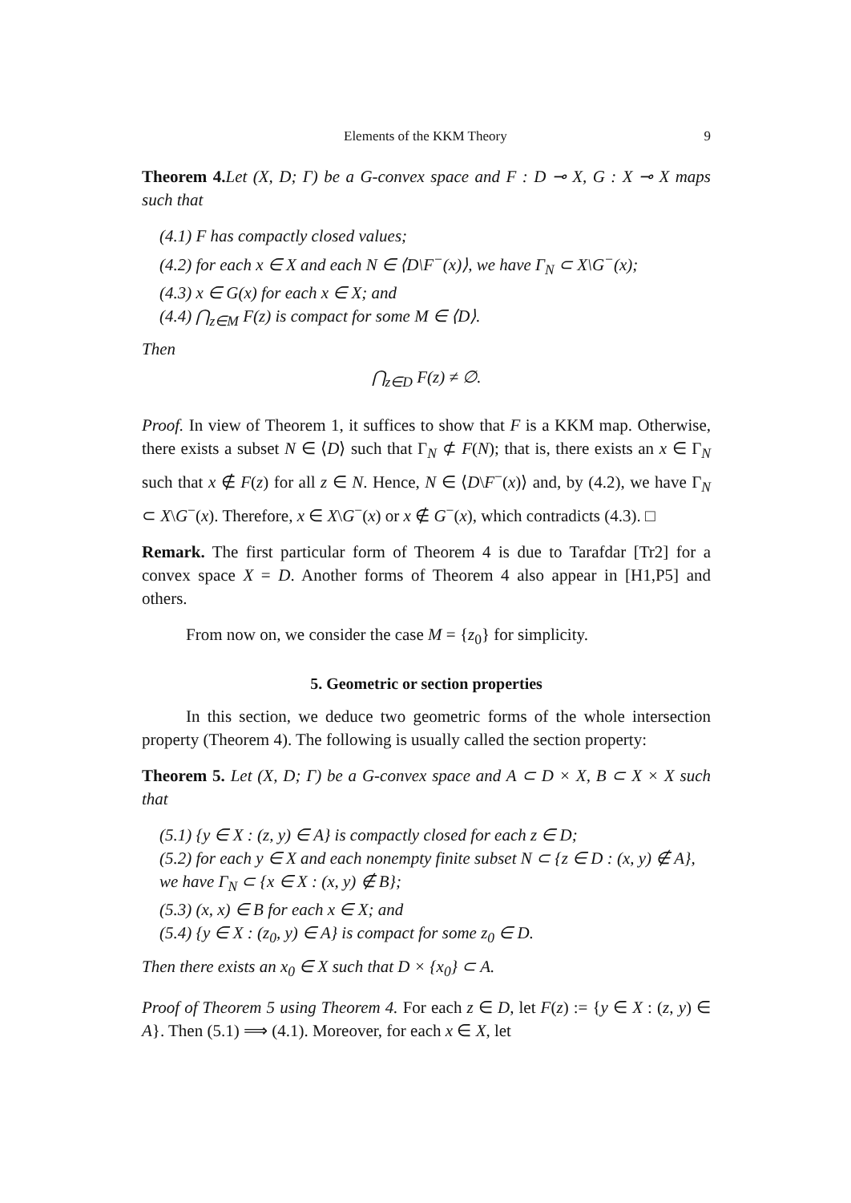Elements of the KKM Theory 9
Theorem 4. Let (X, D; Γ) be a G-convex space and F : D ⊸ X, G : X ⊸ X maps such that
(4.1) F has compactly closed values;
(4.2) for each x ∈ X and each N ∈ ⟨D\F<sup>−</sup>(x)⟩, we have Γ<sub>N</sub> ⊂ X\G<sup>−</sup>(x);
(4.3) x ∈ G(x) for each x ∈ X; and
(4.4) ⋂<sub>z∈M</sub> F(z) is compact for some M ∈ ⟨D⟩.
Then
⋂<sub>z∈D</sub> F(z) ≠ ∅.
Proof. In view of Theorem 1, it suffices to show that F is a KKM map. Otherwise, there exists a subset N ∈ ⟨D⟩ such that Γ<sub>N</sub> ⊄ F(N); that is, there exists an x ∈ Γ<sub>N</sub> such that x ∉ F(z) for all z ∈ N. Hence, N ∈ ⟨D\F<sup>−</sup>(x)⟩ and, by (4.2), we have Γ<sub>N</sub> ⊂ X\G<sup>−</sup>(x). Therefore, x ∈ X\G<sup>−</sup>(x) or x ∉ G<sup>−</sup>(x), which contradicts (4.3). □
Remark. The first particular form of Theorem 4 is due to Tarafdar [Tr2] for a convex space X = D. Another forms of Theorem 4 also appear in [H1,P5] and others.
From now on, we consider the case M = {z<sub>0</sub>} for simplicity.
5. Geometric or section properties
In this section, we deduce two geometric forms of the whole intersection property (Theorem 4). The following is usually called the section property:
Theorem 5. Let (X, D; Γ) be a G-convex space and A ⊂ D × X, B ⊂ X × X such that
(5.1) {y ∈ X : (z, y) ∈ A} is compactly closed for each z ∈ D;
(5.2) for each y ∈ X and each nonempty finite subset N ⊂ {z ∈ D : (x, y) ∉ A}, we have Γ<sub>N</sub> ⊂ {x ∈ X : (x, y) ∉ B};
(5.3) (x, x) ∈ B for each x ∈ X; and
(5.4) {y ∈ X : (z<sub>0</sub>, y) ∈ A} is compact for some z<sub>0</sub> ∈ D.
Then there exists an x<sub>0</sub> ∈ X such that D × {x<sub>0</sub>} ⊂ A.
Proof of Theorem 5 using Theorem 4. For each z ∈ D, let F(z) := {y ∈ X : (z, y) ∈ A}. Then (5.1) ⟹ (4.1). Moreover, for each x ∈ X, let